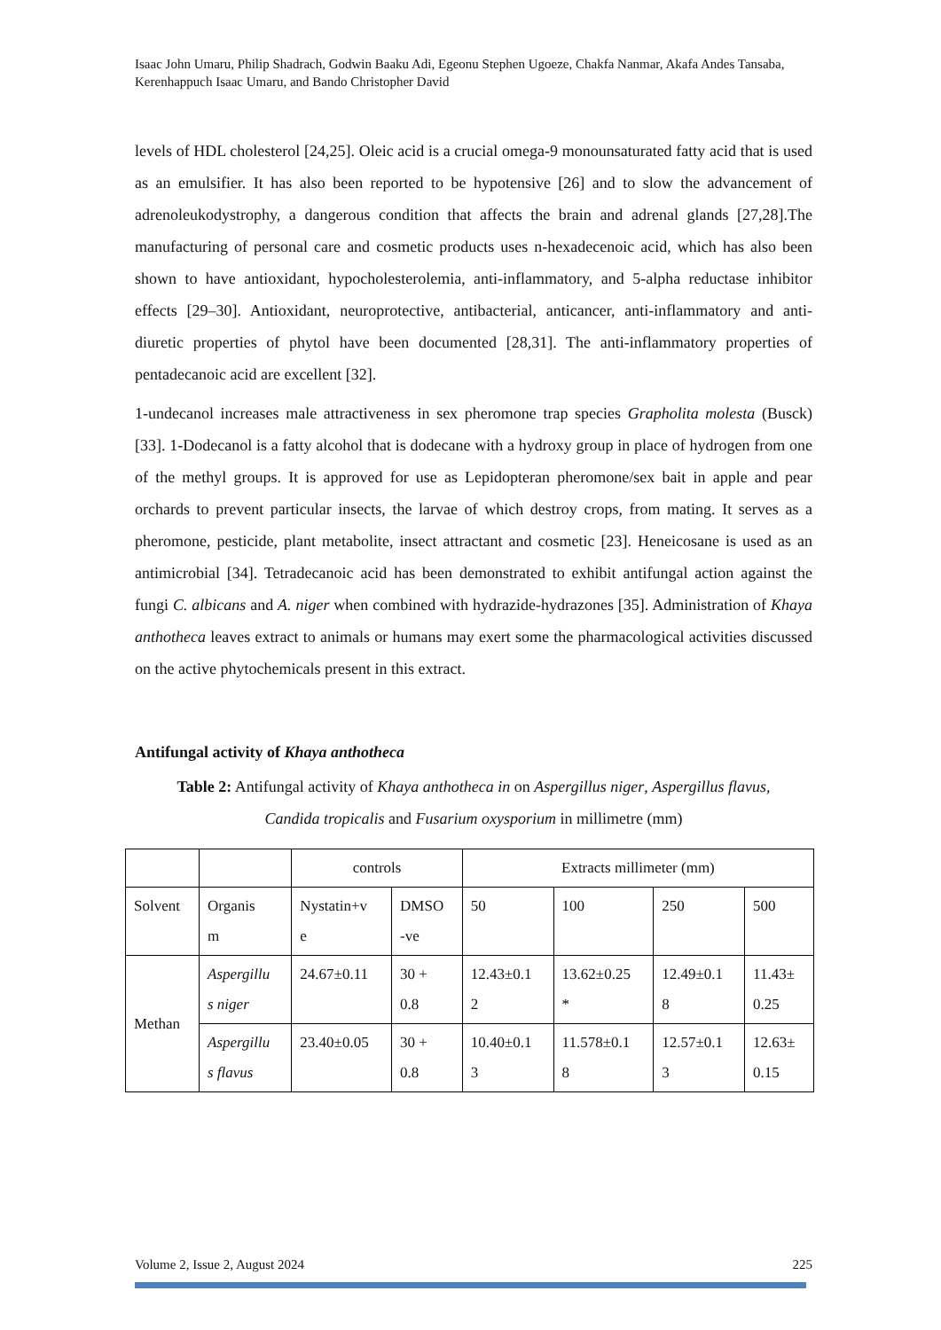Isaac John Umaru, Philip Shadrach, Godwin Baaku Adi, Egeonu Stephen Ugoeze, Chakfa Nanmar, Akafa Andes Tansaba, Kerenhappuch Isaac Umaru, and Bando Christopher David
levels of HDL cholesterol [24,25]. Oleic acid is a crucial omega-9 monounsaturated fatty acid that is used as an emulsifier. It has also been reported to be hypotensive [26] and to slow the advancement of adrenoleukodystrophy, a dangerous condition that affects the brain and adrenal glands [27,28].The manufacturing of personal care and cosmetic products uses n-hexadecenoic acid, which has also been shown to have antioxidant, hypocholesterolemia, anti-inflammatory, and 5-alpha reductase inhibitor effects [29–30]. Antioxidant, neuroprotective, antibacterial, anticancer, anti-inflammatory and anti-diuretic properties of phytol have been documented [28,31]. The anti-inflammatory properties of pentadecanoic acid are excellent [32].
1-undecanol increases male attractiveness in sex pheromone trap species Grapholita molesta (Busck) [33]. 1-Dodecanol is a fatty alcohol that is dodecane with a hydroxy group in place of hydrogen from one of the methyl groups. It is approved for use as Lepidopteran pheromone/sex bait in apple and pear orchards to prevent particular insects, the larvae of which destroy crops, from mating. It serves as a pheromone, pesticide, plant metabolite, insect attractant and cosmetic [23]. Heneicosane is used as an antimicrobial [34]. Tetradecanoic acid has been demonstrated to exhibit antifungal action against the fungi C. albicans and A. niger when combined with hydrazide-hydrazones [35]. Administration of Khaya anthotheca leaves extract to animals or humans may exert some the pharmacological activities discussed on the active phytochemicals present in this extract.
Antifungal activity of Khaya anthotheca
Table 2: Antifungal activity of Khaya anthotheca in on Aspergillus niger, Aspergillus flavus,
Candida tropicalis and Fusarium oxysporium in millimetre (mm)
| | | controls | | Extracts millimeter (mm) | | | |
| Solvent | Organis m | Nystatin+v e | DMSO -ve | 50 | 100 | 250 | 500 |
| Methan | Aspergillu s niger | 24.67±0.11 | 30 + 0.8 | 12.43±0.1 2 | 13.62±0.25 * | 12.49±0.1 8 | 11.43± 0.25 |
| | Aspergillu s flavus | 23.40±0.05 | 30 + 0.8 | 10.40±0.1 3 | 11.578±0.1 8 | 12.57±0.1 3 | 12.63± 0.15 |
Volume 2, Issue 2, August 2024 225